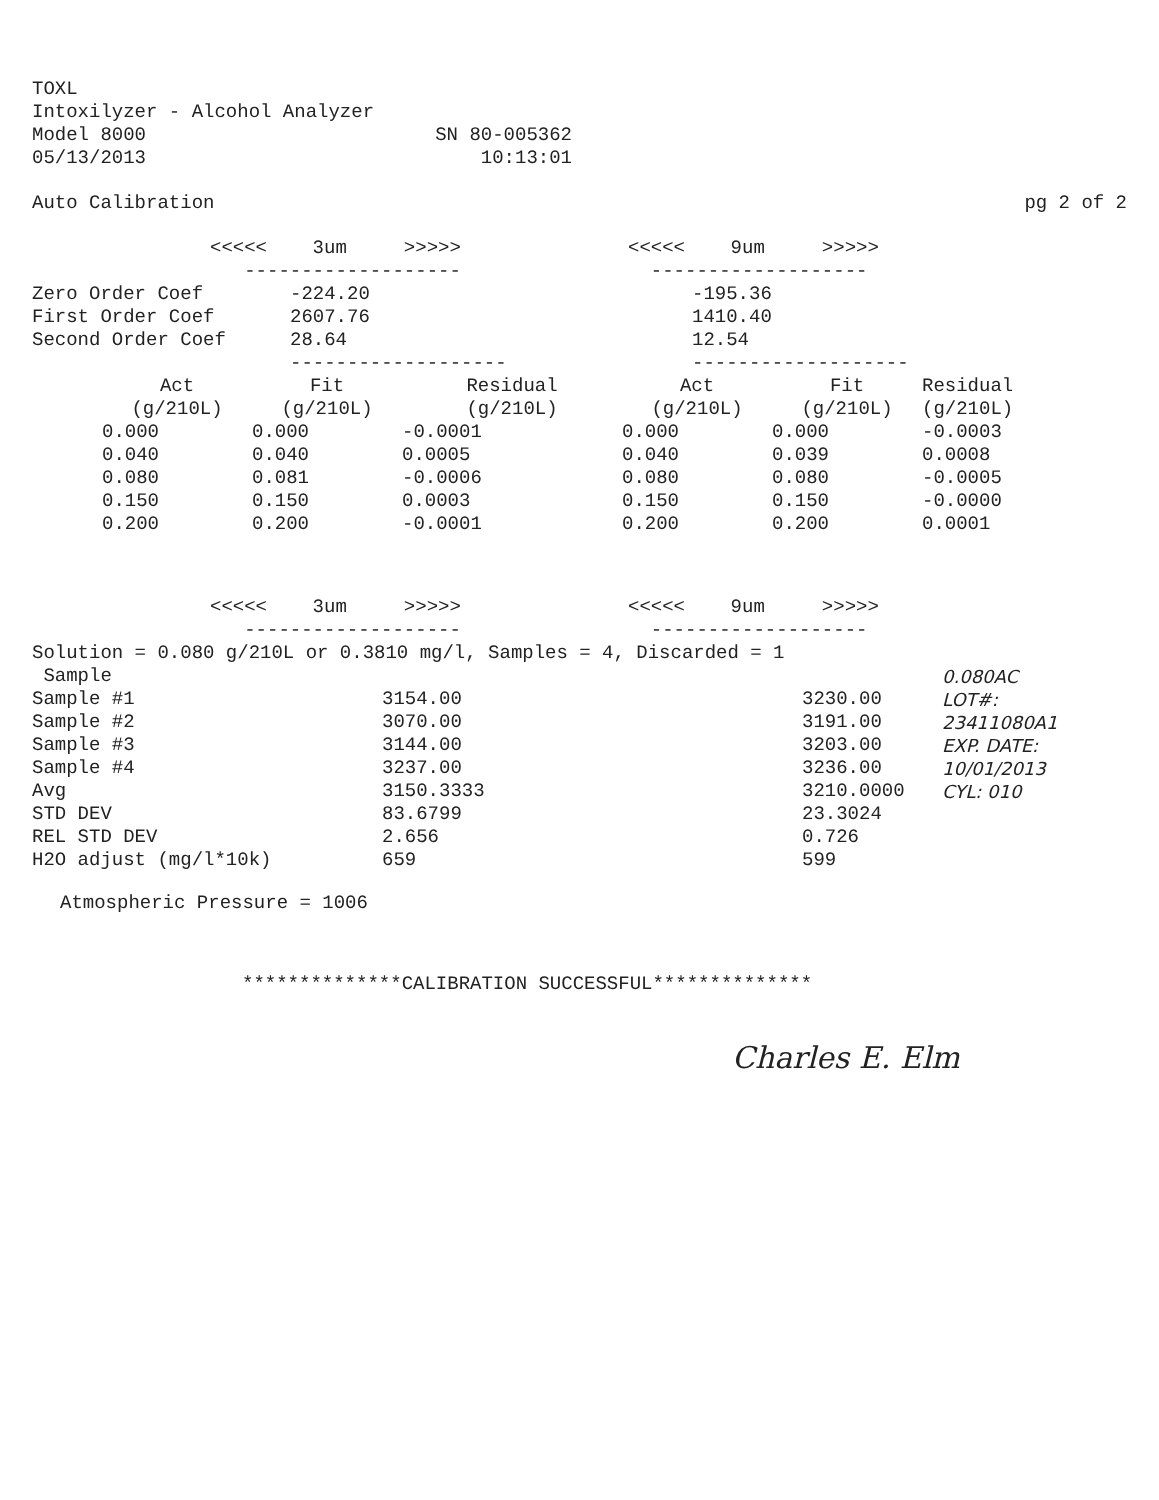TOXL
Intoxilyzer - Alcohol Analyzer
Model 8000 SN 80-005362
05/13/2013 10:13:01
Auto Calibration pg 2 of 2
| | <<<<< 3um >>>>> | <<<<< 9um >>>>> |
| | ------------------- | ------------------- |
| Zero Order Coef | -224.20 | -195.36 |
| First Order Coef | 2607.76 | 1410.40 |
| Second Order Coef | 28.64 | 12.54 |
| | ------------------- | ------------------- |
| Act | Fit | Residual | Act | Fit | Residual |
| --- | --- | --- | --- | --- | --- |
| (g/210L) | (g/210L) | (g/210L) | (g/210L) | (g/210L) | (g/210L) |
| 0.000 | 0.000 | -0.0001 | 0.000 | 0.000 | -0.0003 |
| 0.040 | 0.040 | 0.0005 | 0.040 | 0.039 | 0.0008 |
| 0.080 | 0.081 | -0.0006 | 0.080 | 0.080 | -0.0005 |
| 0.150 | 0.150 | 0.0003 | 0.150 | 0.150 | -0.0000 |
| 0.200 | 0.200 | -0.0001 | 0.200 | 0.200 | 0.0001 |
| | <<<<< 3um >>>>> | <<<<< 9um >>>>> |
| | ------------------- | ------------------- |
Solution = 0.080 g/210L or 0.3810 mg/l, Samples = 4, Discarded = 1
| Sample | | | 0.080AC |
| Sample #1 | 3154.00 | 3230.00 | LOT#: |
| Sample #2 | 3070.00 | 3191.00 | 23411080A1 |
| Sample #3 | 3144.00 | 3203.00 | EXP. DATE: |
| Sample #4 | 3237.00 | 3236.00 | 10/01/2013 |
| Avg | 3150.3333 | 3210.0000 | CYL: 010 |
| STD DEV | 83.6799 | 23.3024 | |
| REL STD DEV | 2.656 | 0.726 | |
| H2O adjust (mg/l*10k) | 659 | 599 | |
Atmospheric Pressure = 1006
**************CALIBRATION SUCCESSFUL**************
Charles E. Elm